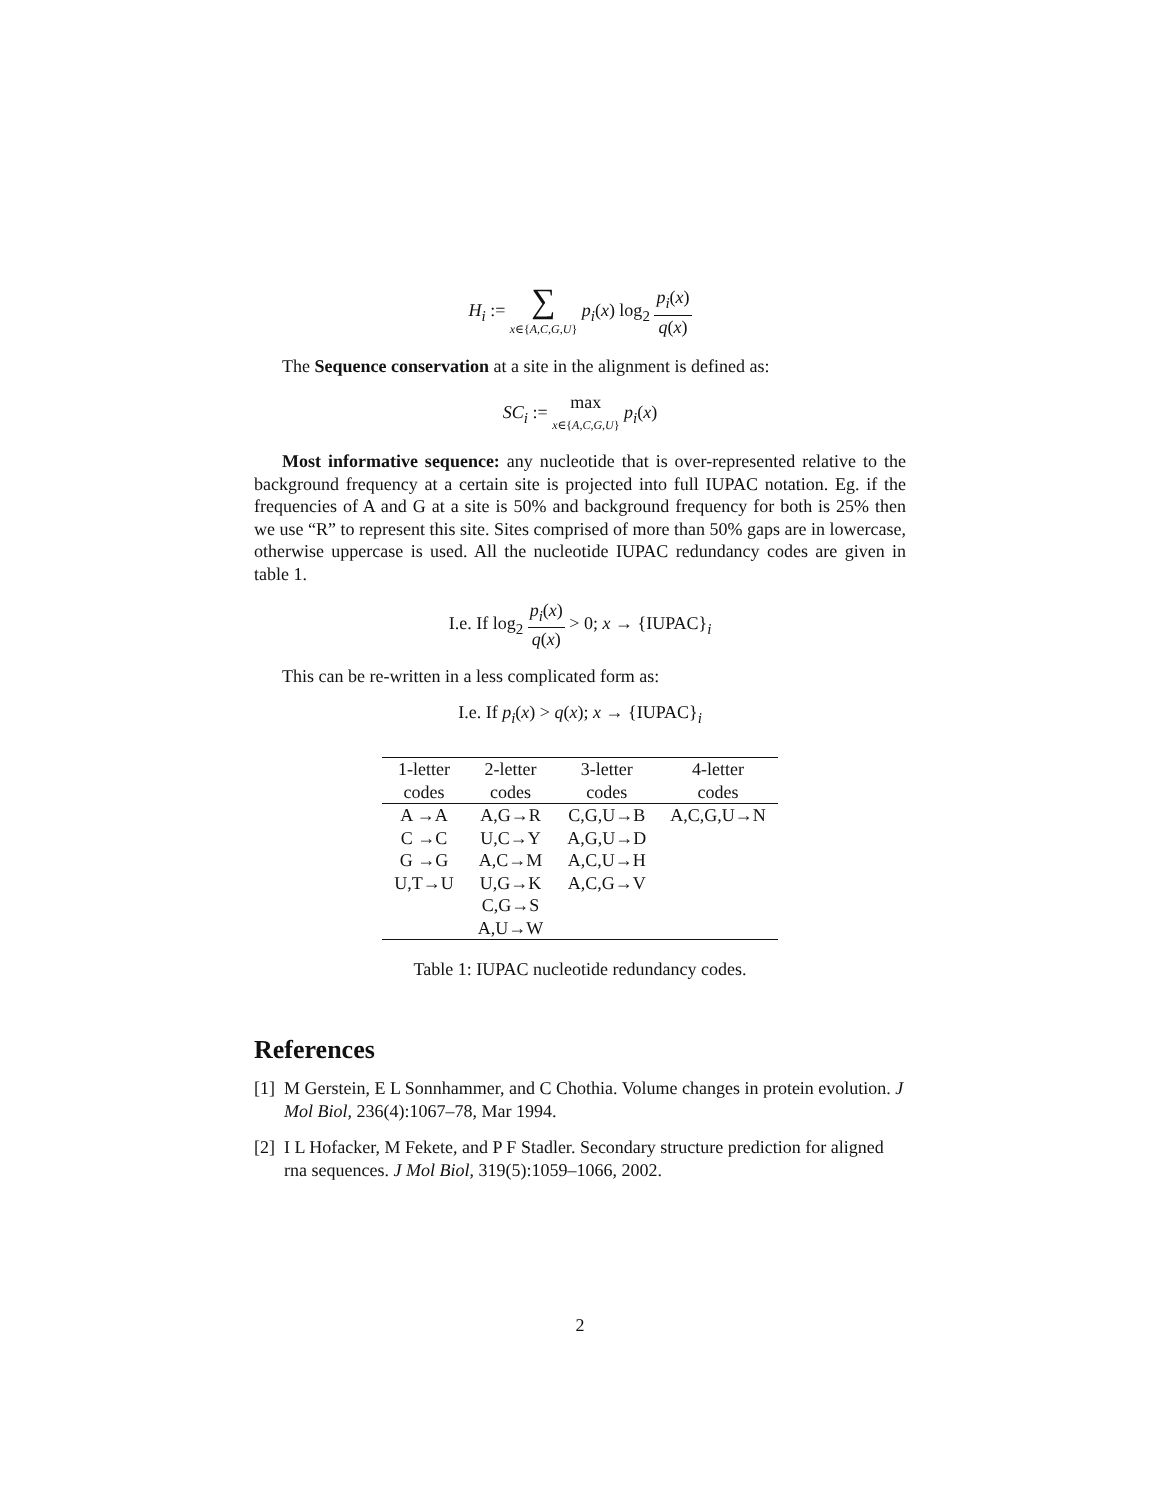H<sub>i</sub> := ∑ x∈{A,C,G,U} p<sub>i</sub>(x) log<sub>2</sub> p<sub>i</sub>(x) q(x)
The Sequence conservation at a site in the alignment is defined as:
SC<sub>i</sub> := max x∈{A,C,G,U} p<sub>i</sub>(x)
Most informative sequence: any nucleotide that is over-represented relative to the background frequency at a certain site is projected into full IUPAC notation. Eg. if the frequencies of A and G at a site is 50% and background frequency for both is 25% then we use “R” to represent this site. Sites comprised of more than 50% gaps are in lowercase, otherwise uppercase is used. All the nucleotide IUPAC redundancy codes are given in table 1.
I.e. If log<sub>2</sub> p<sub>i</sub>(x) q(x) > 0; x → {IUPAC}<sub>i</sub>
This can be re-written in a less complicated form as:
I.e. If p<sub>i</sub>(x) > q(x); x → {IUPAC}<sub>i</sub>
| 1-letter codes | 2-letter codes | 3-letter codes | 4-letter codes |
| --- | --- | --- | --- |
| A →A | A,G→R | C,G,U→B | A,C,G,U→N |
| C →C | U,C→Y | A,G,U→D | |
| G →G | A,C→M | A,C,U→H | |
| U,T→U | U,G→K | A,C,G→V | |
| | C,G→S | | |
| | A,U→W | | |
Table 1: IUPAC nucleotide redundancy codes.
References
[1] M Gerstein, E L Sonnhammer, and C Chothia. Volume changes in protein evolution. J Mol Biol, 236(4):1067–78, Mar 1994.
[2] I L Hofacker, M Fekete, and P F Stadler. Secondary structure prediction for aligned rna sequences. J Mol Biol, 319(5):1059–1066, 2002.
2